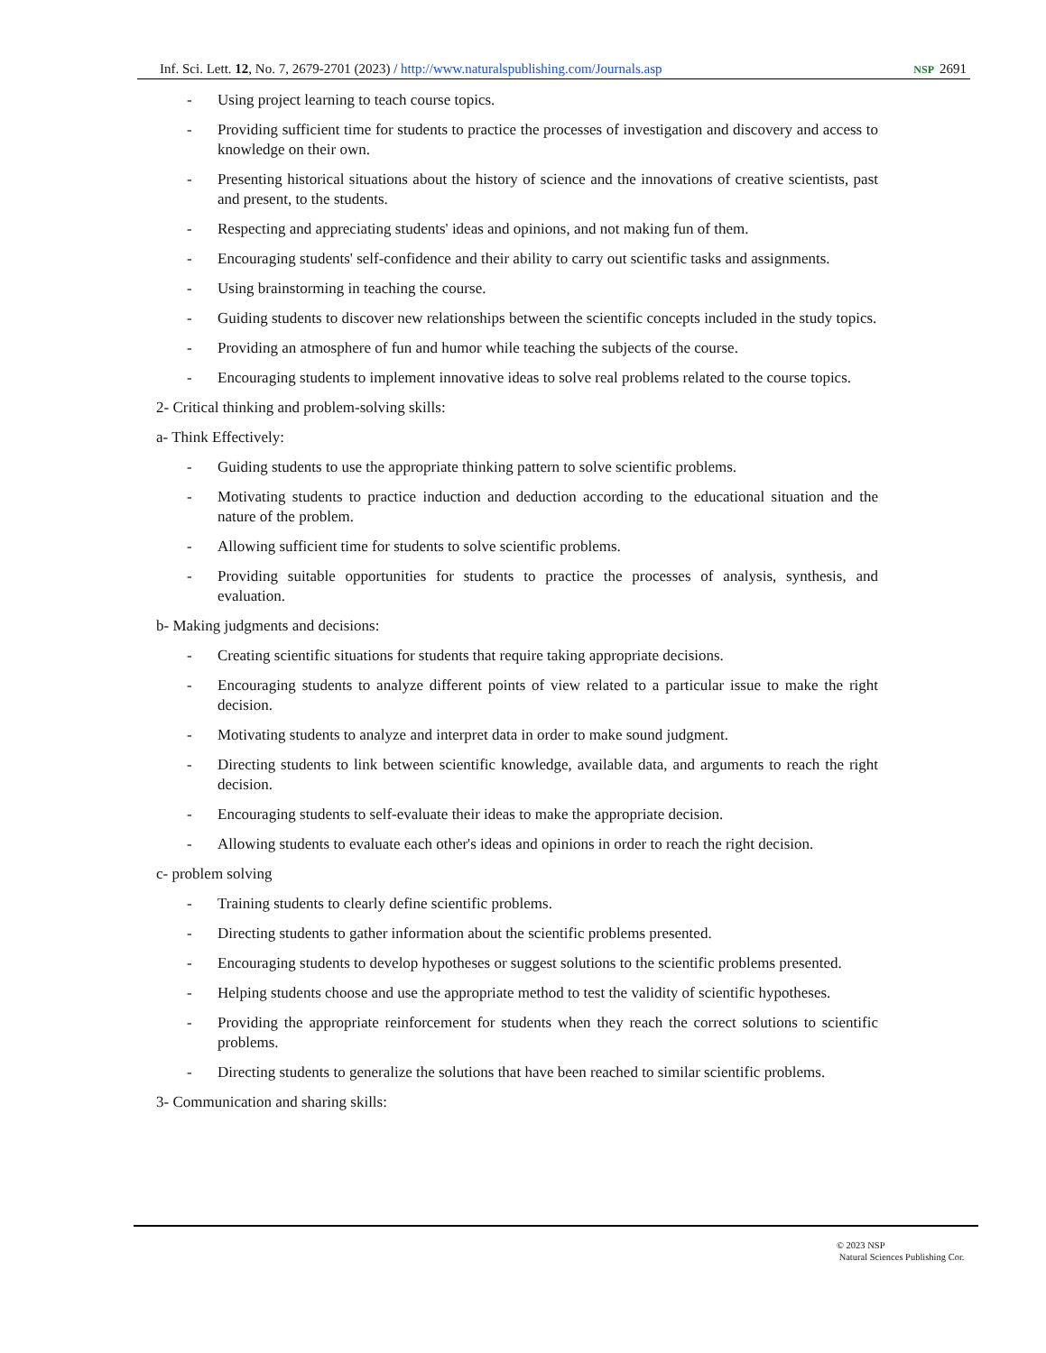Inf. Sci. Lett. 12, No. 7, 2679-2701 (2023) / http://www.naturalspublishing.com/Journals.asp
NSP 2691
- Using project learning to teach course topics.
- Providing sufficient time for students to practice the processes of investigation and discovery and access to knowledge on their own.
- Presenting historical situations about the history of science and the innovations of creative scientists, past and present, to the students.
- Respecting and appreciating students' ideas and opinions, and not making fun of them.
- Encouraging students' self-confidence and their ability to carry out scientific tasks and assignments.
- Using brainstorming in teaching the course.
- Guiding students to discover new relationships between the scientific concepts included in the study topics.
- Providing an atmosphere of fun and humor while teaching the subjects of the course.
- Encouraging students to implement innovative ideas to solve real problems related to the course topics.
2- Critical thinking and problem-solving skills:
a- Think Effectively:
- Guiding students to use the appropriate thinking pattern to solve scientific problems.
- Motivating students to practice induction and deduction according to the educational situation and the nature of the problem.
- Allowing sufficient time for students to solve scientific problems.
- Providing suitable opportunities for students to practice the processes of analysis, synthesis, and evaluation.
b- Making judgments and decisions:
- Creating scientific situations for students that require taking appropriate decisions.
- Encouraging students to analyze different points of view related to a particular issue to make the right decision.
- Motivating students to analyze and interpret data in order to make sound judgment.
- Directing students to link between scientific knowledge, available data, and arguments to reach the right decision.
- Encouraging students to self-evaluate their ideas to make the appropriate decision.
- Allowing students to evaluate each other's ideas and opinions in order to reach the right decision.
c- problem solving
- Training students to clearly define scientific problems.
- Directing students to gather information about the scientific problems presented.
- Encouraging students to develop hypotheses or suggest solutions to the scientific problems presented.
- Helping students choose and use the appropriate method to test the validity of scientific hypotheses.
- Providing the appropriate reinforcement for students when they reach the correct solutions to scientific problems.
- Directing students to generalize the solutions that have been reached to similar scientific problems.
3- Communication and sharing skills:
© 2023 NSP
Natural Sciences Publishing Cor.